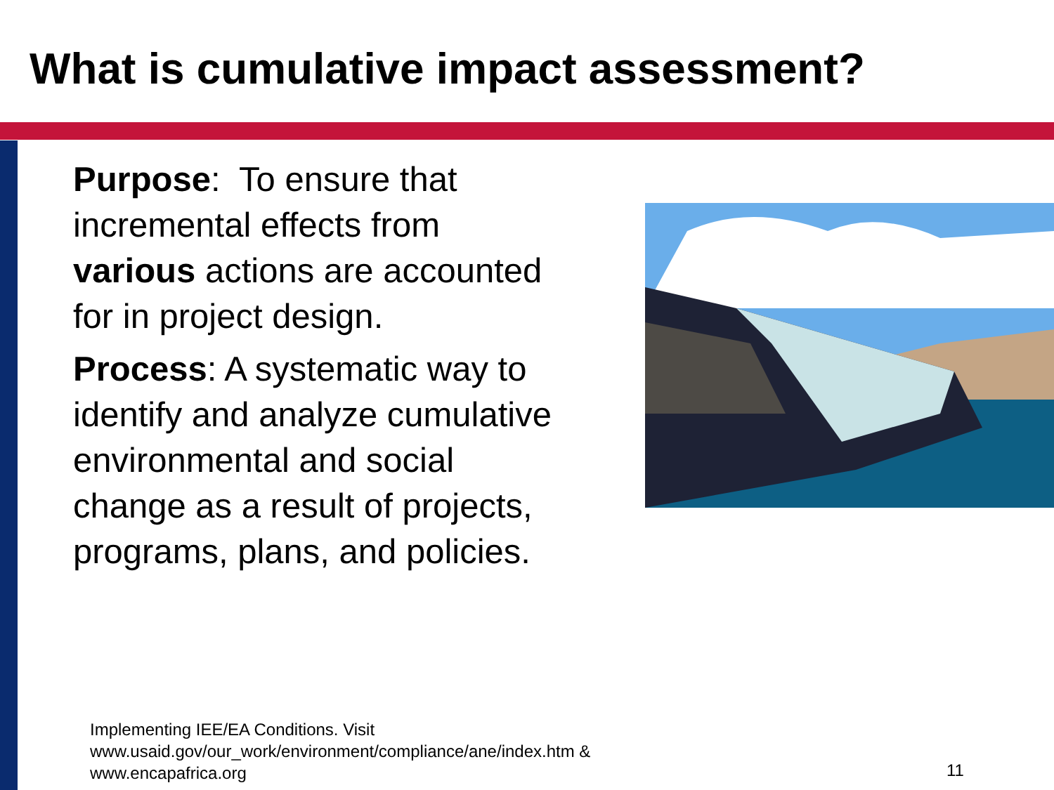What is cumulative impact assessment?
Purpose: To ensure that incremental effects from various actions are accounted for in project design.
Process: A systematic way to identify and analyze cumulative environmental and social change as a result of projects, programs, plans, and policies.
Implementing IEE/EA Conditions. Visit
www.usaid.gov/our_work/environment/compliance/ane/index.htm &
www.encapafrica.org
11